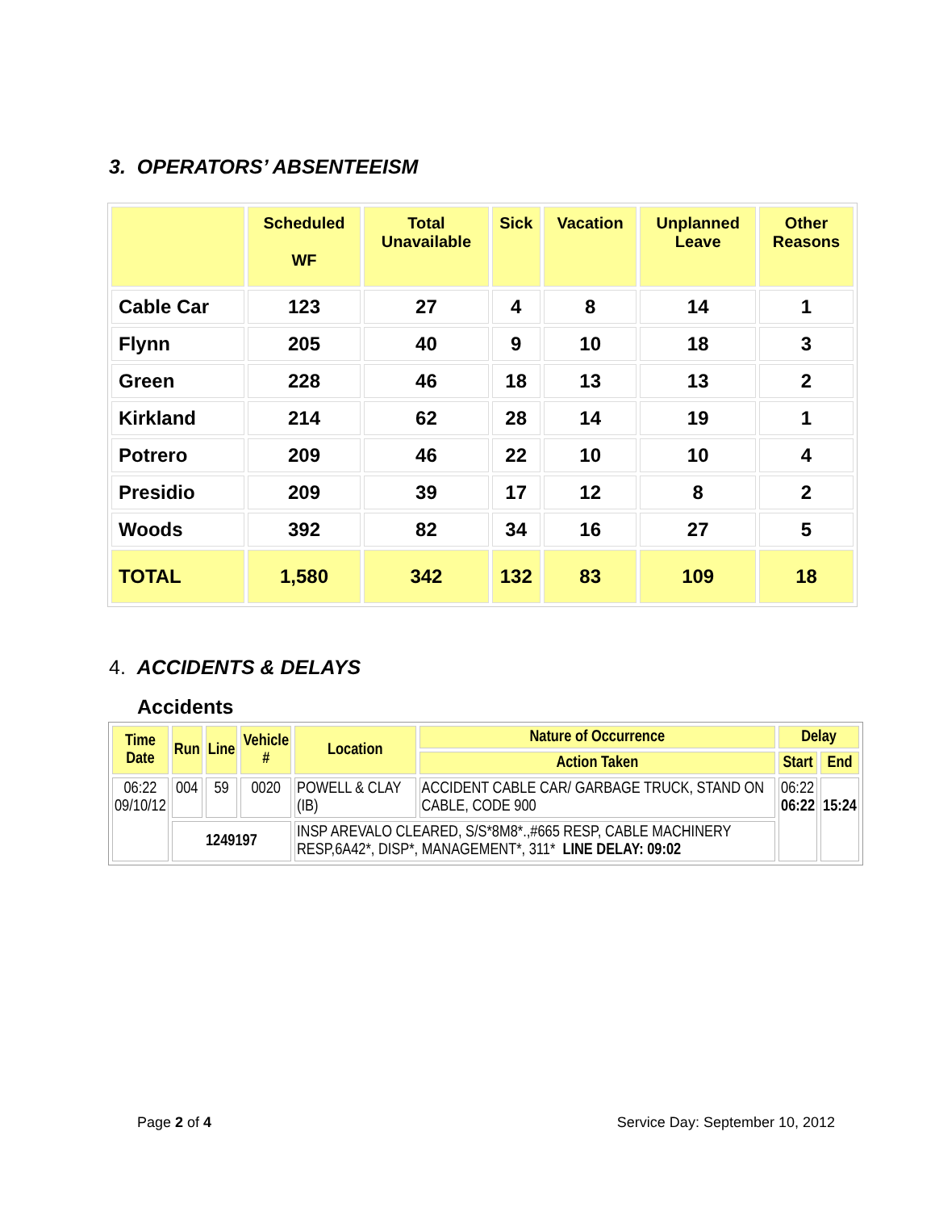3. OPERATORS’ ABSENTEEISM
| | Scheduled WF | Total Unavailable | Sick | Vacation | Unplanned Leave | Other Reasons |
| --- | --- | --- | --- | --- | --- | --- |
| Cable Car | 123 | 27 | 4 | 8 | 14 | 1 |
| Flynn | 205 | 40 | 9 | 10 | 18 | 3 |
| Green | 228 | 46 | 18 | 13 | 13 | 2 |
| Kirkland | 214 | 62 | 28 | 14 | 19 | 1 |
| Potrero | 209 | 46 | 22 | 10 | 10 | 4 |
| Presidio | 209 | 39 | 17 | 12 | 8 | 2 |
| Woods | 392 | 82 | 34 | 16 | 27 | 5 |
| TOTAL | 1,580 | 342 | 132 | 83 | 109 | 18 |
4. ACCIDENTS & DELAYS
Accidents
| Time Date | Run | Line | Vehicle # | Location | Nature of Occurrence | Delay | |
| --- | --- | --- | --- | --- | --- | --- | --- |
| | | | | | Action Taken | Start | End |
| 06:22 09/10/12 | 004 | 59 | 0020 | POWELL & CLAY (IB) | ACCIDENT CABLE CAR/ GARBAGE TRUCK, STAND ON CABLE, CODE 900 | 06:22 06:22 | 15:24 |
| | 1249197 | | | INSP AREVALO CLEARED, S/S*8M8*.,#665 RESP, CABLE MACHINERY RESP,6A42*, DISP*, MANAGEMENT*, 311* LINE DELAY: 09:02 | | | |
Page 2 of 4 Service Day: September 10, 2012